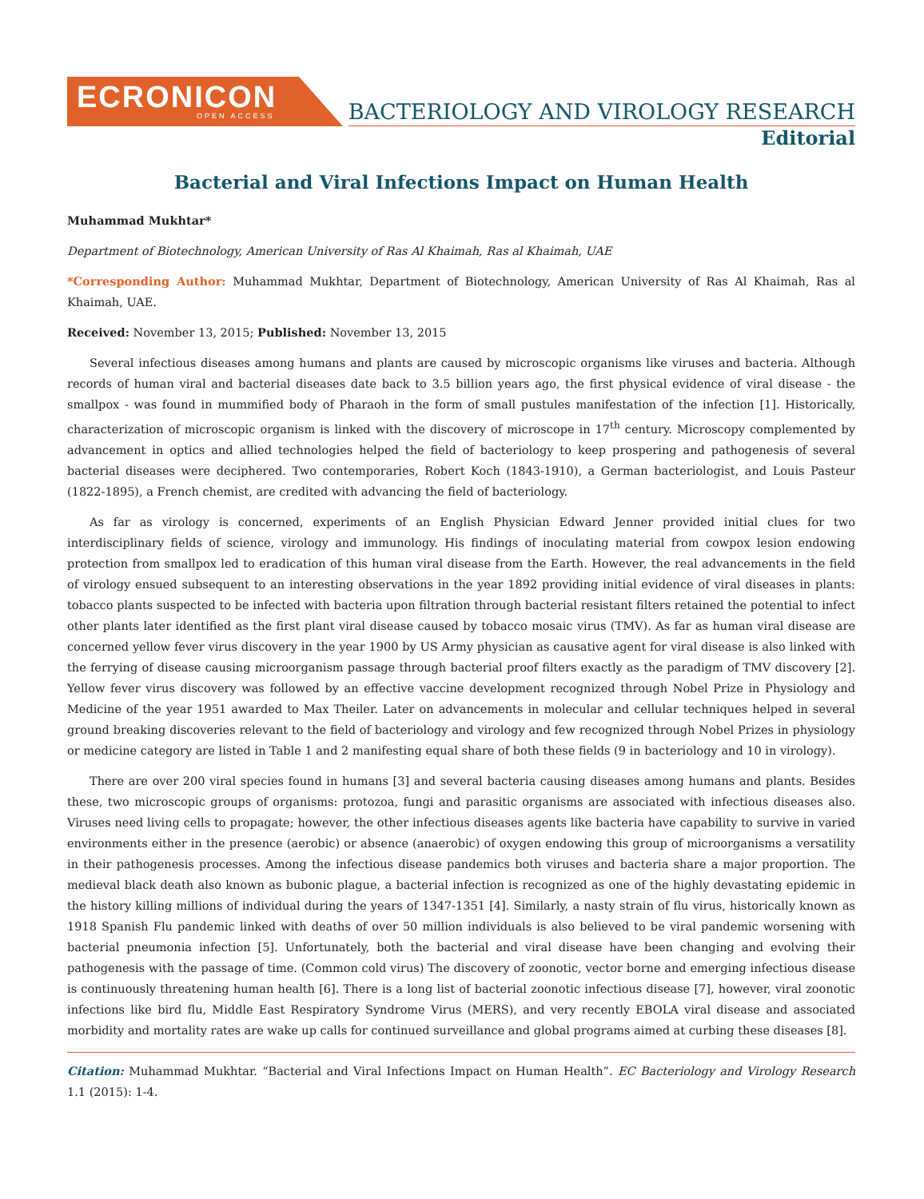ECRONICON
OPEN ACCESS
BACTERIOLOGY AND VIROLOGY RESEARCH
Editorial
Bacterial and Viral Infections Impact on Human Health
Muhammad Mukhtar*
Department of Biotechnology, American University of Ras Al Khaimah, Ras al Khaimah, UAE
*Corresponding Author: Muhammad Mukhtar, Department of Biotechnology, American University of Ras Al Khaimah, Ras al Khaimah, UAE.
Received: November 13, 2015; Published: November 13, 2015
Several infectious diseases among humans and plants are caused by microscopic organisms like viruses and bacteria. Although records of human viral and bacterial diseases date back to 3.5 billion years ago, the first physical evidence of viral disease - the smallpox - was found in mummified body of Pharaoh in the form of small pustules manifestation of the infection [1]. Historically, characterization of microscopic organism is linked with the discovery of microscope in 17<sup>th</sup> century. Microscopy complemented by advancement in optics and allied technologies helped the field of bacteriology to keep prospering and pathogenesis of several bacterial diseases were deciphered. Two contemporaries, Robert Koch (1843-1910), a German bacteriologist, and Louis Pasteur (1822-1895), a French chemist, are credited with advancing the field of bacteriology.
As far as virology is concerned, experiments of an English Physician Edward Jenner provided initial clues for two interdisciplinary fields of science, virology and immunology. His findings of inoculating material from cowpox lesion endowing protection from smallpox led to eradication of this human viral disease from the Earth. However, the real advancements in the field of virology ensued subsequent to an interesting observations in the year 1892 providing initial evidence of viral diseases in plants: tobacco plants suspected to be infected with bacteria upon filtration through bacterial resistant filters retained the potential to infect other plants later identified as the first plant viral disease caused by tobacco mosaic virus (TMV). As far as human viral disease are concerned yellow fever virus discovery in the year 1900 by US Army physician as causative agent for viral disease is also linked with the ferrying of disease causing microorganism passage through bacterial proof filters exactly as the paradigm of TMV discovery [2]. Yellow fever virus discovery was followed by an effective vaccine development recognized through Nobel Prize in Physiology and Medicine of the year 1951 awarded to Max Theiler. Later on advancements in molecular and cellular techniques helped in several ground breaking discoveries relevant to the field of bacteriology and virology and few recognized through Nobel Prizes in physiology or medicine category are listed in Table 1 and 2 manifesting equal share of both these fields (9 in bacteriology and 10 in virology).
There are over 200 viral species found in humans [3] and several bacteria causing diseases among humans and plants. Besides these, two microscopic groups of organisms: protozoa, fungi and parasitic organisms are associated with infectious diseases also. Viruses need living cells to propagate; however, the other infectious diseases agents like bacteria have capability to survive in varied environments either in the presence (aerobic) or absence (anaerobic) of oxygen endowing this group of microorganisms a versatility in their pathogenesis processes. Among the infectious disease pandemics both viruses and bacteria share a major proportion. The medieval black death also known as bubonic plague, a bacterial infection is recognized as one of the highly devastating epidemic in the history killing millions of individual during the years of 1347-1351 [4]. Similarly, a nasty strain of flu virus, historically known as 1918 Spanish Flu pandemic linked with deaths of over 50 million individuals is also believed to be viral pandemic worsening with bacterial pneumonia infection [5]. Unfortunately, both the bacterial and viral disease have been changing and evolving their pathogenesis with the passage of time. (Common cold virus) The discovery of zoonotic, vector borne and emerging infectious disease is continuously threatening human health [6]. There is a long list of bacterial zoonotic infectious disease [7], however, viral zoonotic infections like bird flu, Middle East Respiratory Syndrome Virus (MERS), and very recently EBOLA viral disease and associated morbidity and mortality rates are wake up calls for continued surveillance and global programs aimed at curbing these diseases [8].
Citation: Muhammad Mukhtar. “Bacterial and Viral Infections Impact on Human Health”. EC Bacteriology and Virology Research 1.1 (2015): 1-4.